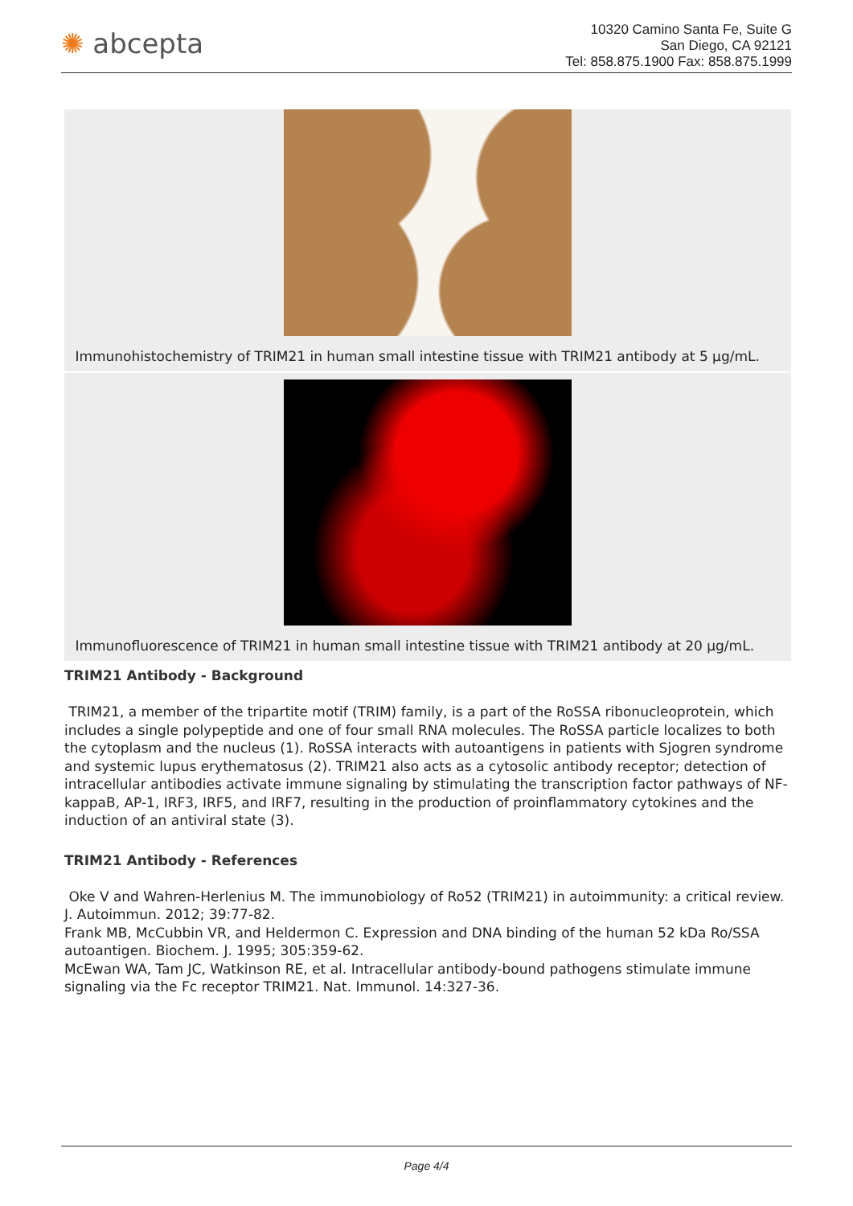✺ abcepta
10320 Camino Santa Fe, Suite G
San Diego, CA 92121
Tel: 858.875.1900 Fax: 858.875.1999
Immunohistochemistry of TRIM21 in human small intestine tissue with TRIM21 antibody at 5 µg/mL.
Immunofluorescence of TRIM21 in human small intestine tissue with TRIM21 antibody at 20 µg/mL.
TRIM21 Antibody - Background
TRIM21, a member of the tripartite motif (TRIM) family, is a part of the RoSSA ribonucleoprotein, which includes a single polypeptide and one of four small RNA molecules. The RoSSA particle localizes to both the cytoplasm and the nucleus (1). RoSSA interacts with autoantigens in patients with Sjogren syndrome and systemic lupus erythematosus (2). TRIM21 also acts as a cytosolic antibody receptor; detection of intracellular antibodies activate immune signaling by stimulating the transcription factor pathways of NF-kappaB, AP-1, IRF3, IRF5, and IRF7, resulting in the production of proinflammatory cytokines and the induction of an antiviral state (3).
TRIM21 Antibody - References
Oke V and Wahren-Herlenius M. The immunobiology of Ro52 (TRIM21) in autoimmunity: a critical review. J. Autoimmun. 2012; 39:77-82.
Frank MB, McCubbin VR, and Heldermon C. Expression and DNA binding of the human 52 kDa Ro/SSA autoantigen. Biochem. J. 1995; 305:359-62.
McEwan WA, Tam JC, Watkinson RE, et al. Intracellular antibody-bound pathogens stimulate immune signaling via the Fc receptor TRIM21. Nat. Immunol. 14:327-36.
Page 4/4